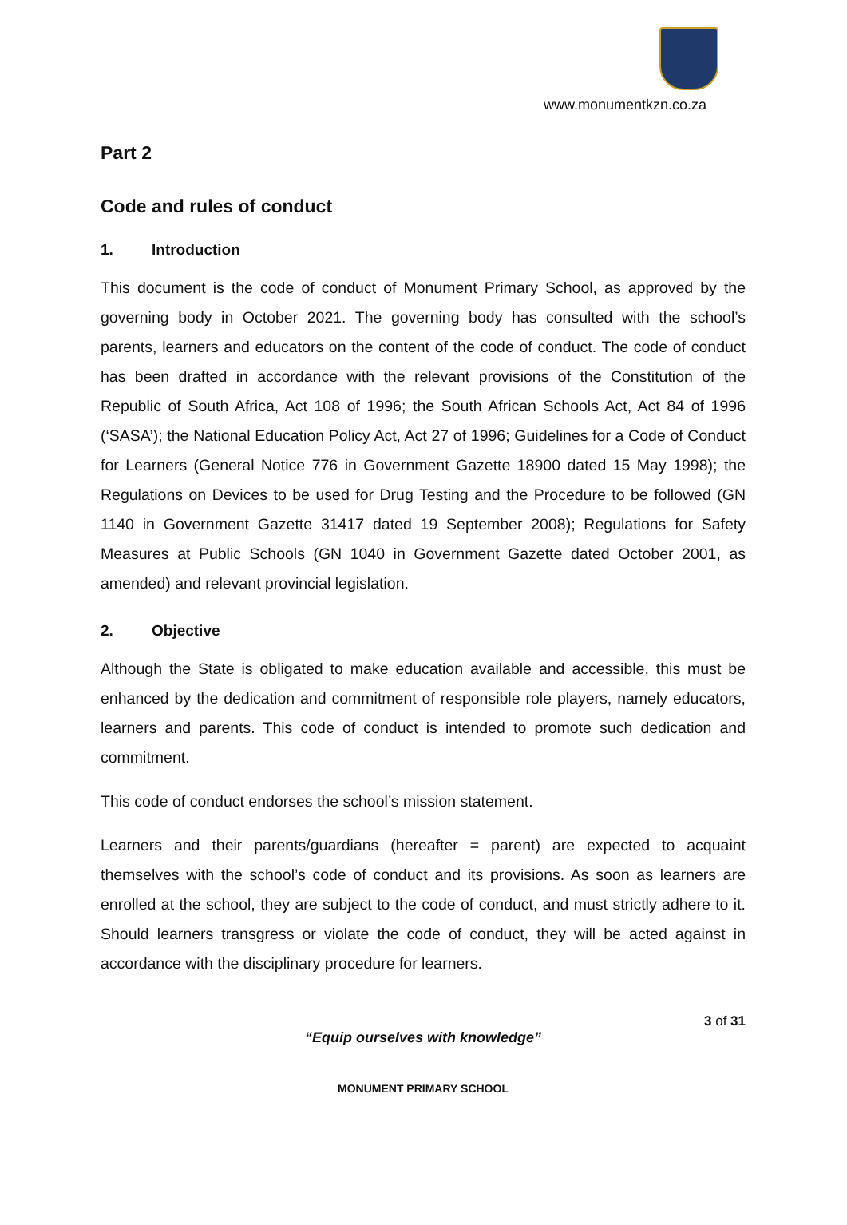www.monumentkzn.co.za
Part 2
Code and rules of conduct
1. Introduction
This document is the code of conduct of Monument Primary School, as approved by the governing body in October 2021. The governing body has consulted with the school’s parents, learners and educators on the content of the code of conduct. The code of conduct has been drafted in accordance with the relevant provisions of the Constitution of the Republic of South Africa, Act 108 of 1996; the South African Schools Act, Act 84 of 1996 (‘SASA’); the National Education Policy Act, Act 27 of 1996; Guidelines for a Code of Conduct for Learners (General Notice 776 in Government Gazette 18900 dated 15 May 1998); the Regulations on Devices to be used for Drug Testing and the Procedure to be followed (GN 1140 in Government Gazette 31417 dated 19 September 2008); Regulations for Safety Measures at Public Schools (GN 1040 in Government Gazette dated October 2001, as amended) and relevant provincial legislation.
2. Objective
Although the State is obligated to make education available and accessible, this must be enhanced by the dedication and commitment of responsible role players, namely educators, learners and parents. This code of conduct is intended to promote such dedication and commitment.
This code of conduct endorses the school’s mission statement.
Learners and their parents/guardians (hereafter = parent) are expected to acquaint themselves with the school’s code of conduct and its provisions. As soon as learners are enrolled at the school, they are subject to the code of conduct, and must strictly adhere to it. Should learners transgress or violate the code of conduct, they will be acted against in accordance with the disciplinary procedure for learners.
3 of 31
“Equip ourselves with knowledge”
MONUMENT PRIMARY SCHOOL